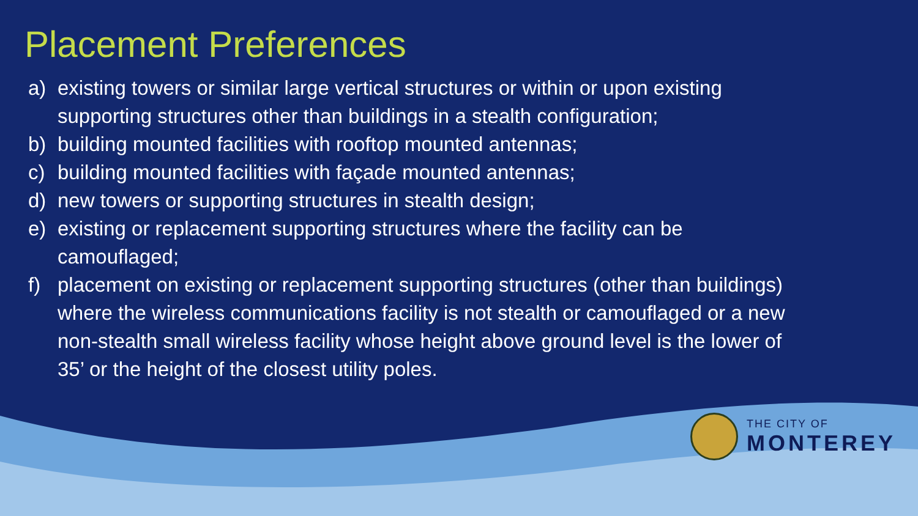Placement Preferences
a) existing towers or similar large vertical structures or within or upon existing supporting structures other than buildings in a stealth configuration;
b) building mounted facilities with rooftop mounted antennas;
c) building mounted facilities with façade mounted antennas;
d) new towers or supporting structures in stealth design;
e) existing or replacement supporting structures where the facility can be camouflaged;
f) placement on existing or replacement supporting structures (other than buildings) where the wireless communications facility is not stealth or camouflaged or a new non-stealth small wireless facility whose height above ground level is the lower of 35’ or the height of the closest utility poles.
THE CITY OF
MONTEREY